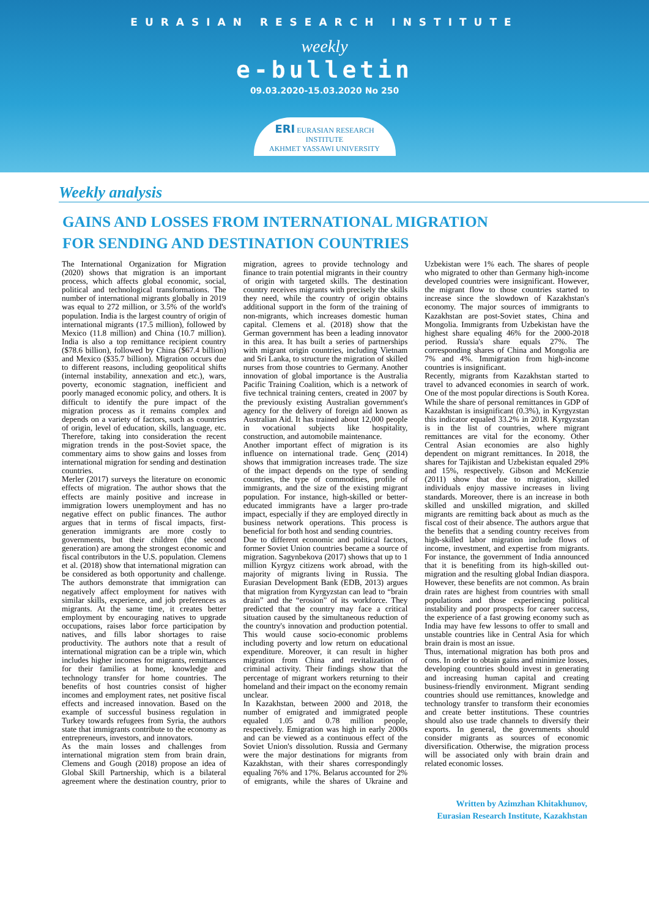EURASIAN RESEARCH INSTITUTE
weekly
e-bulletin
09.03.2020-15.03.2020 No 250
ERI EURASIAN RESEARCH INSTITUTE
AKHMET YASSAWI UNIVERSITY
Weekly analysis
GAINS AND LOSSES FROM INTERNATIONAL MIGRATION
FOR SENDING AND DESTINATION COUNTRIES
The International Organization for Migration (2020) shows that migration is an important process, which affects global economic, social, political and technological transformations. The number of international migrants globally in 2019 was equal to 272 million, or 3.5% of the world's population. India is the largest country of origin of international migrants (17.5 million), followed by Mexico (11.8 million) and China (10.7 million). India is also a top remittance recipient country ($78.6 billion), followed by China ($67.4 billion) and Mexico ($35.7 billion). Migration occurs due to different reasons, including geopolitical shifts (internal instability, annexation and etc.), wars, poverty, economic stagnation, inefficient and poorly managed economic policy, and others. It is difficult to identify the pure impact of the migration process as it remains complex and depends on a variety of factors, such as countries of origin, level of education, skills, language, etc. Therefore, taking into consideration the recent migration trends in the post-Soviet space, the commentary aims to show gains and losses from international migration for sending and destination countries.
Merler (2017) surveys the literature on economic effects of migration. The author shows that the effects are mainly positive and increase in immigration lowers unemployment and has no negative effect on public finances. The author argues that in terms of fiscal impacts, first-generation immigrants are more costly to governments, but their children (the second generation) are among the strongest economic and fiscal contributors in the U.S. population. Clemens et al. (2018) show that international migration can be considered as both opportunity and challenge. The authors demonstrate that immigration can negatively affect employment for natives with similar skills, experience, and job preferences as migrants. At the same time, it creates better employment by encouraging natives to upgrade occupations, raises labor force participation by natives, and fills labor shortages to raise productivity. The authors note that a result of international migration can be a triple win, which includes higher incomes for migrants, remittances for their families at home, knowledge and technology transfer for home countries. The benefits of host countries consist of higher incomes and employment rates, net positive fiscal effects and increased innovation. Based on the example of successful business regulation in Turkey towards refugees from Syria, the authors state that immigrants contribute to the economy as entrepreneurs, investors, and innovators.
As the main losses and challenges from international migration stem from brain drain, Clemens and Gough (2018) propose an idea of Global Skill Partnership, which is a bilateral agreement where the destination country, prior to migration, agrees to provide technology and finance to train potential migrants in their country of origin with targeted skills. The destination country receives migrants with precisely the skills they need, while the country of origin obtains additional support in the form of the training of non-migrants, which increases domestic human capital. Clemens et al. (2018) show that the German government has been a leading innovator in this area. It has built a series of partnerships with migrant origin countries, including Vietnam and Sri Lanka, to structure the migration of skilled nurses from those countries to Germany. Another innovation of global importance is the Australia Pacific Training Coalition, which is a network of five technical training centers, created in 2007 by the previously existing Australian government's agency for the delivery of foreign aid known as Australian Aid. It has trained about 12,000 people in vocational subjects like hospitality, construction, and automobile maintenance.
Another important effect of migration is its influence on international trade. Genç (2014) shows that immigration increases trade. The size of the impact depends on the type of sending countries, the type of commodities, profile of immigrants, and the size of the existing migrant population. For instance, high-skilled or better-educated immigrants have a larger pro-trade impact, especially if they are employed directly in business network operations. This process is beneficial for both host and sending countries.
Due to different economic and political factors, former Soviet Union countries became a source of migration. Sagynbekova (2017) shows that up to 1 million Kyrgyz citizens work abroad, with the majority of migrants living in Russia. The Eurasian Development Bank (EDB, 2013) argues that migration from Kyrgyzstan can lead to “brain drain” and the “erosion” of its workforce. They predicted that the country may face a critical situation caused by the simultaneous reduction of the country's innovation and production potential. This would cause socio-economic problems including poverty and low return on educational expenditure. Moreover, it can result in higher migration from China and revitalization of criminal activity. Their findings show that the percentage of migrant workers returning to their homeland and their impact on the economy remain unclear.
In Kazakhstan, between 2000 and 2018, the number of emigrated and immigrated people equaled 1.05 and 0.78 million people, respectively. Emigration was high in early 2000s and can be viewed as a continuous effect of the Soviet Union's dissolution. Russia and Germany were the major destinations for migrants from Kazakhstan, with their shares correspondingly equaling 76% and 17%. Belarus accounted for 2% of emigrants, while the shares of Ukraine and Uzbekistan were 1% each. The shares of people who migrated to other than Germany high-income developed countries were insignificant. However, the migrant flow to those countries started to increase since the slowdown of Kazakhstan's economy. The major sources of immigrants to Kazakhstan are post-Soviet states, China and Mongolia. Immigrants from Uzbekistan have the highest share equaling 46% for the 2000-2018 period. Russia's share equals 27%. The corresponding shares of China and Mongolia are 7% and 4%. Immigration from high-income countries is insignificant.
Recently, migrants from Kazakhstan started to travel to advanced economies in search of work. One of the most popular directions is South Korea. While the share of personal remittances in GDP of Kazakhstan is insignificant (0.3%), in Kyrgyzstan this indicator equaled 33.2% in 2018. Kyrgyzstan is in the list of countries, where migrant remittances are vital for the economy. Other Central Asian economies are also highly dependent on migrant remittances. In 2018, the shares for Tajikistan and Uzbekistan equaled 29% and 15%, respectively. Gibson and McKenzie (2011) show that due to migration, skilled individuals enjoy massive increases in living standards. Moreover, there is an increase in both skilled and unskilled migration, and skilled migrants are remitting back about as much as the fiscal cost of their absence. The authors argue that the benefits that a sending country receives from high-skilled labor migration include flows of income, investment, and expertise from migrants. For instance, the government of India announced that it is benefiting from its high-skilled out-migration and the resulting global Indian diaspora. However, these benefits are not common. As brain drain rates are highest from countries with small populations and those experiencing political instability and poor prospects for career success, the experience of a fast growing economy such as India may have few lessons to offer to small and unstable countries like in Central Asia for which brain drain is most an issue.
Thus, international migration has both pros and cons. In order to obtain gains and minimize losses, developing countries should invest in generating and increasing human capital and creating business-friendly environment. Migrant sending countries should use remittances, knowledge and technology transfer to transform their economies and create better institutions. These countries should also use trade channels to diversify their exports. In general, the governments should consider migrants as sources of economic diversification. Otherwise, the migration process will be associated only with brain drain and related economic losses.
Written by Azimzhan Khitakhunov,
Eurasian Research Institute, Kazakhstan